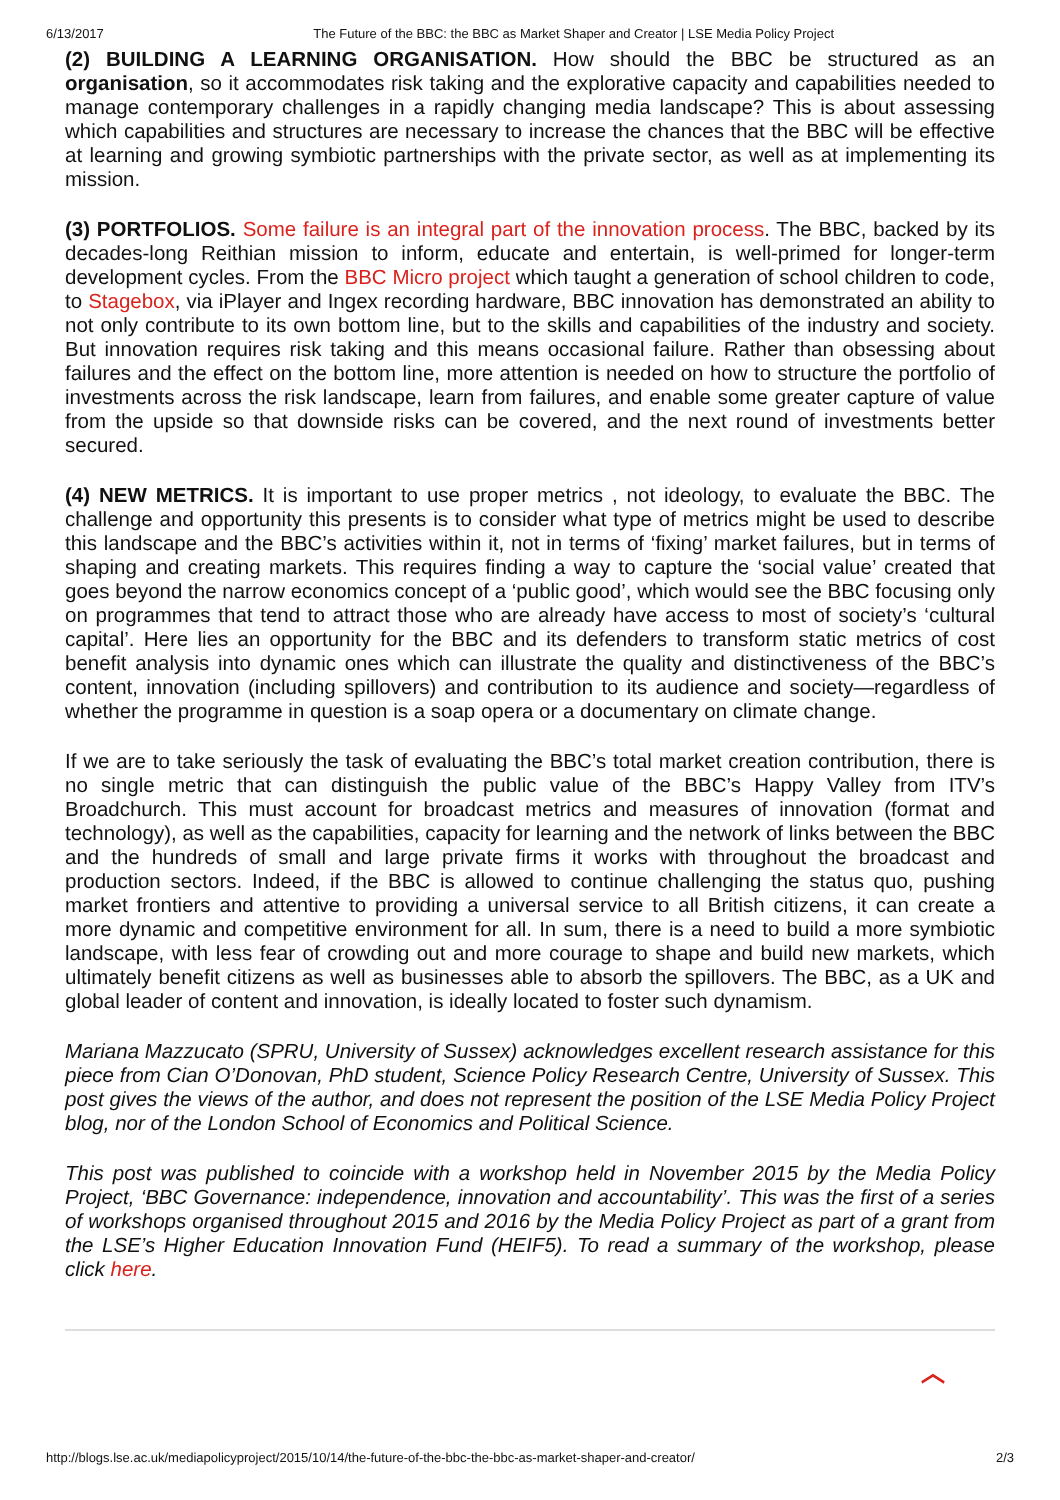6/13/2017 The Future of the BBC: the BBC as Market Shaper and Creator | LSE Media Policy Project
(2) BUILDING A LEARNING ORGANISATION. How should the BBC be structured as an organisation, so it accommodates risk taking and the explorative capacity and capabilities needed to manage contemporary challenges in a rapidly changing media landscape? This is about assessing which capabilities and structures are necessary to increase the chances that the BBC will be effective at learning and growing symbiotic partnerships with the private sector, as well as at implementing its mission.
(3) PORTFOLIOS. Some failure is an integral part of the innovation process. The BBC, backed by its decades-long Reithian mission to inform, educate and entertain, is well-primed for longer-term development cycles. From the BBC Micro project which taught a generation of school children to code, to Stagebox, via iPlayer and Ingex recording hardware, BBC innovation has demonstrated an ability to not only contribute to its own bottom line, but to the skills and capabilities of the industry and society. But innovation requires risk taking and this means occasional failure. Rather than obsessing about failures and the effect on the bottom line, more attention is needed on how to structure the portfolio of investments across the risk landscape, learn from failures, and enable some greater capture of value from the upside so that downside risks can be covered, and the next round of investments better secured.
(4) NEW METRICS. It is important to use proper metrics , not ideology, to evaluate the BBC. The challenge and opportunity this presents is to consider what type of metrics might be used to describe this landscape and the BBC’s activities within it, not in terms of ‘fixing’ market failures, but in terms of shaping and creating markets. This requires finding a way to capture the ‘social value’ created that goes beyond the narrow economics concept of a ‘public good’, which would see the BBC focusing only on programmes that tend to attract those who are already have access to most of society’s ‘cultural capital’. Here lies an opportunity for the BBC and its defenders to transform static metrics of cost benefit analysis into dynamic ones which can illustrate the quality and distinctiveness of the BBC’s content, innovation (including spillovers) and contribution to its audience and society—regardless of whether the programme in question is a soap opera or a documentary on climate change.
If we are to take seriously the task of evaluating the BBC’s total market creation contribution, there is no single metric that can distinguish the public value of the BBC’s Happy Valley from ITV’s Broadchurch. This must account for broadcast metrics and measures of innovation (format and technology), as well as the capabilities, capacity for learning and the network of links between the BBC and the hundreds of small and large private firms it works with throughout the broadcast and production sectors. Indeed, if the BBC is allowed to continue challenging the status quo, pushing market frontiers and attentive to providing a universal service to all British citizens, it can create a more dynamic and competitive environment for all. In sum, there is a need to build a more symbiotic landscape, with less fear of crowding out and more courage to shape and build new markets, which ultimately benefit citizens as well as businesses able to absorb the spillovers. The BBC, as a UK and global leader of content and innovation, is ideally located to foster such dynamism.
Mariana Mazzucato (SPRU, University of Sussex) acknowledges excellent research assistance for this piece from Cian O’Donovan, PhD student, Science Policy Research Centre, University of Sussex. This post gives the views of the author, and does not represent the position of the LSE Media Policy Project blog, nor of the London School of Economics and Political Science.
This post was published to coincide with a workshop held in November 2015 by the Media Policy Project, ‘BBC Governance: independence, innovation and accountability’. This was the first of a series of workshops organised throughout 2015 and 2016 by the Media Policy Project as part of a grant from the LSE’s Higher Education Innovation Fund (HEIF5). To read a summary of the workshop, please click here.
︿
http://blogs.lse.ac.uk/mediapolicyproject/2015/10/14/the-future-of-the-bbc-the-bbc-as-market-shaper-and-creator/ 2/3